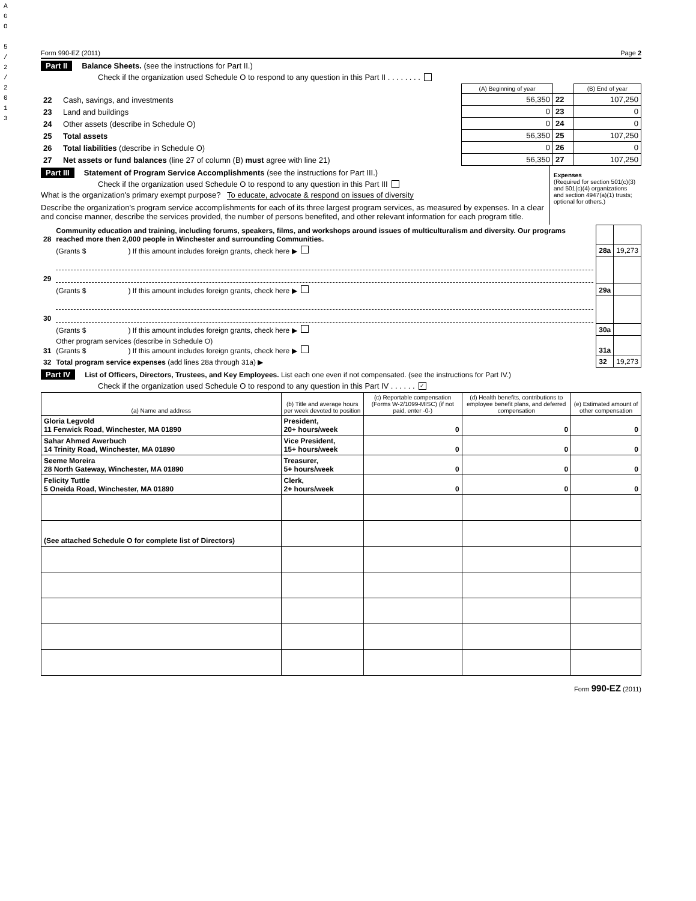A
G
O
5
/
2
/
2
0
1
3
Form 990-EZ (2011) Page 2
Part II Balance Sheets. (see the instructions for Part II.)
Check if the organization used Schedule O to respond to any question in this Part II . . . . . . . .
| | | (A) Beginning of year | | (B) End of year |
| --- | --- | --- | --- | --- |
| 22 | Cash, savings, and investments | 56,350 | 22 | 107,250 |
| 23 | Land and buildings | 0 | 23 | 0 |
| 24 | Other assets (describe in Schedule O) | 0 | 24 | 0 |
| 25 | Total assets | 56,350 | 25 | 107,250 |
| 26 | Total liabilities (describe in Schedule O) | 0 | 26 | 0 |
| 27 | Net assets or fund balances (line 27 of column (B) must agree with line 21) | 56,350 | 27 | 107,250 |
Part III Statement of Program Service Accomplishments (see the instructions for Part III.)
Check if the organization used Schedule O to respond to any question in this Part III
What is the organization's primary exempt purpose? To educate, advocate & respond on issues of diversity
Describe the organization's program service accomplishments for each of its three largest program services, as measured by expenses. In a clear and concise manner, describe the services provided, the number of persons benefited, and other relevant information for each program title.
Expenses
(Required for section 501(c)(3) and 501(c)(4) organizations and section 4947(a)(1) trusts; optional for others.)
| 28 | Community education and training, including forums, speakers, films, and workshops around issues of multiculturalism and diversity. Our programs reached more then 2,000 people in Winchester and surrounding Communities. | | |
| | (Grants $ ) If this amount includes foreign grants, check here ▶ | 28a | 19,273 |
| 29 | | | |
| | (Grants $ ) If this amount includes foreign grants, check here ▶ | 29a | |
| 30 | | | |
| | (Grants $ ) If this amount includes foreign grants, check here ▶ | 30a | |
| 31 | Other program services (describe in Schedule O) (Grants $ ) If this amount includes foreign grants, check here ▶ | 31a | |
| 32 | Total program service expenses (add lines 28a through 31a) ▶ | 32 | 19,273 |
Part IV List of Officers, Directors, Trustees, and Key Employees. List each one even if not compensated. (see the instructions for Part IV.)
Check if the organization used Schedule O to respond to any question in this Part IV . . . . . . ✓
| (a) Name and address | (b) Title and average hours per week devoted to position | (c) Reportable compensation (Forms W-2/1099-MISC) (if not paid, enter -0-) | (d) Health benefits, contributions to employee benefit plans, and deferred compensation | (e) Estimated amount of other compensation |
| --- | --- | --- | --- | --- |
| Gloria Legvold 11 Fenwick Road, Winchester, MA 01890 | President, 20+ hours/week | 0 | 0 | 0 |
| Sahar Ahmed Awerbuch 14 Trinity Road, Winchester, MA 01890 | Vice President, 15+ hours/week | 0 | 0 | 0 |
| Seeme Moreira 28 North Gateway, Winchester, MA 01890 | Treasurer, 5+ hours/week | 0 | 0 | 0 |
| Felicity Tuttle 5 Oneida Road, Winchester, MA 01890 | Clerk, 2+ hours/week | 0 | 0 | 0 |
| (See attached Schedule O for complete list of Directors) | | | | |
Form 990-EZ (2011)